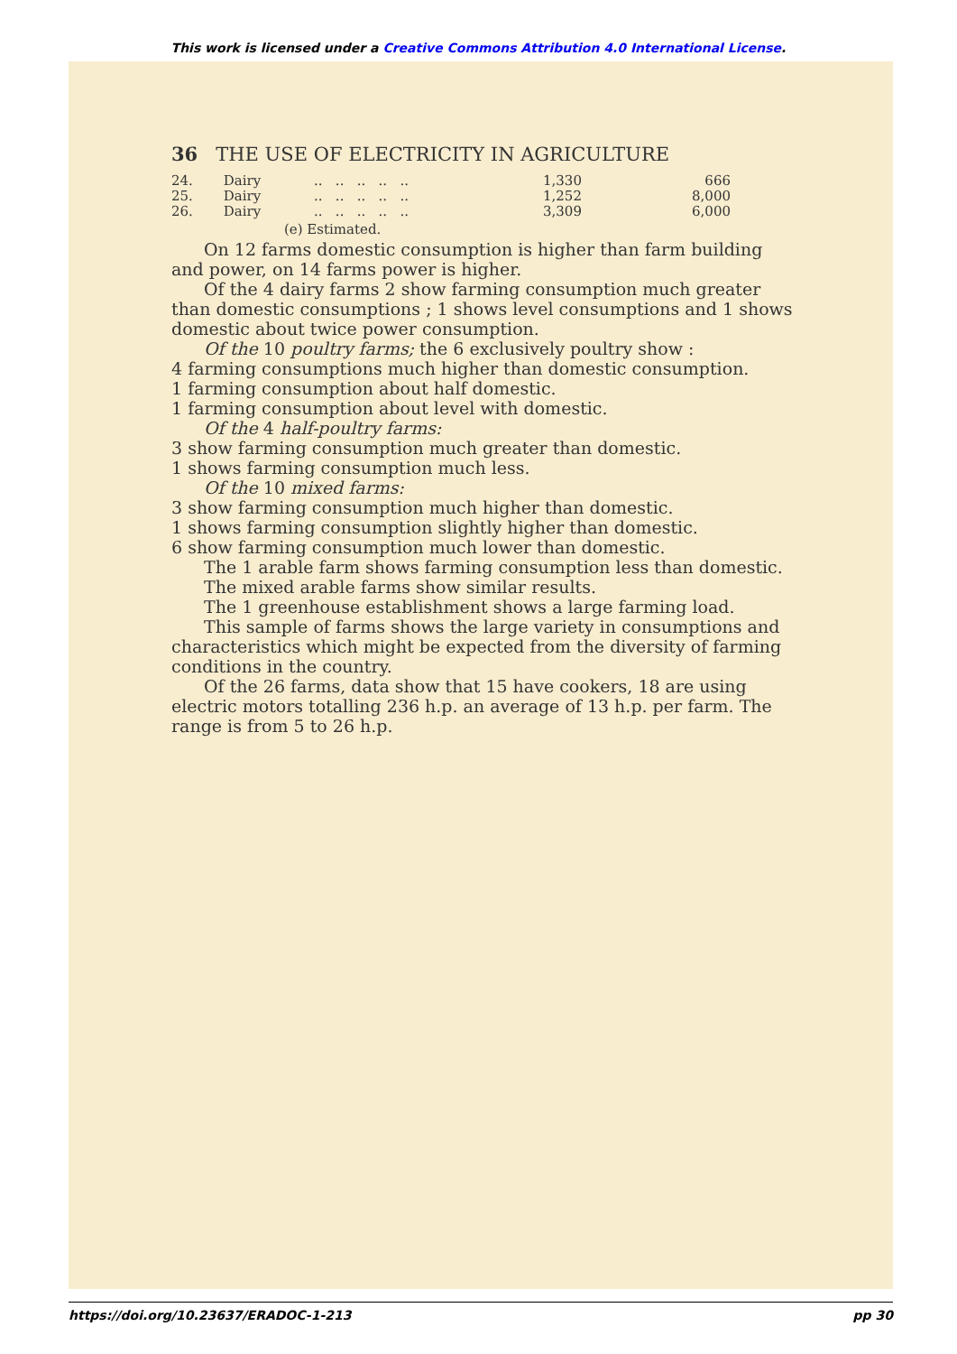This work is licensed under a Creative Commons Attribution 4.0 International License.
36 THE USE OF ELECTRICITY IN AGRICULTURE
| 24. | Dairy | .. .. .. .. .. | 1,330 | 666 |
| 25. | Dairy | .. .. .. .. .. | 1,252 | 8,000 |
| 26. | Dairy | .. .. .. .. .. | 3,309 | 6,000 |
(e) Estimated.
On 12 farms domestic consumption is higher than farm building and power, on 14 farms power is higher.
Of the 4 dairy farms 2 show farming consumption much greater than domestic consumptions ; 1 shows level consumptions and 1 shows domestic about twice power consumption.
Of the 10 poultry farms; the 6 exclusively poultry show :
4 farming consumptions much higher than domestic consumption.
1 farming consumption about half domestic.
1 farming consumption about level with domestic.
Of the 4 half-poultry farms:
3 show farming consumption much greater than domestic.
1 shows farming consumption much less.
Of the 10 mixed farms:
3 show farming consumption much higher than domestic.
1 shows farming consumption slightly higher than domestic.
6 show farming consumption much lower than domestic.
The 1 arable farm shows farming consumption less than domestic.
The mixed arable farms show similar results.
The 1 greenhouse establishment shows a large farming load.
This sample of farms shows the large variety in consumptions and characteristics which might be expected from the diversity of farming conditions in the country.
Of the 26 farms, data show that 15 have cookers, 18 are using electric motors totalling 236 h.p. an average of 13 h.p. per farm. The range is from 5 to 26 h.p.
https://doi.org/10.23637/ERADOC-1-213 pp 30